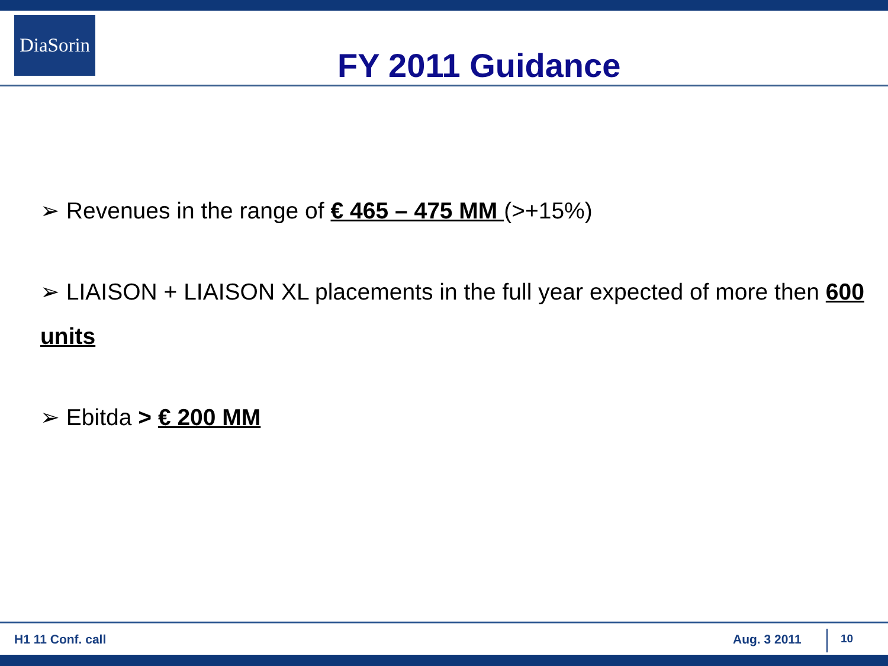DiaSorin
FY 2011 Guidance
➢ Revenues in the range of € 465 – 475 MM (>+15%)
➢ LIAISON + LIAISON XL placements in the full year expected of more then 600 units
➢ Ebitda > € 200 MM
H1 11 Conf. call Aug. 3 2011 10